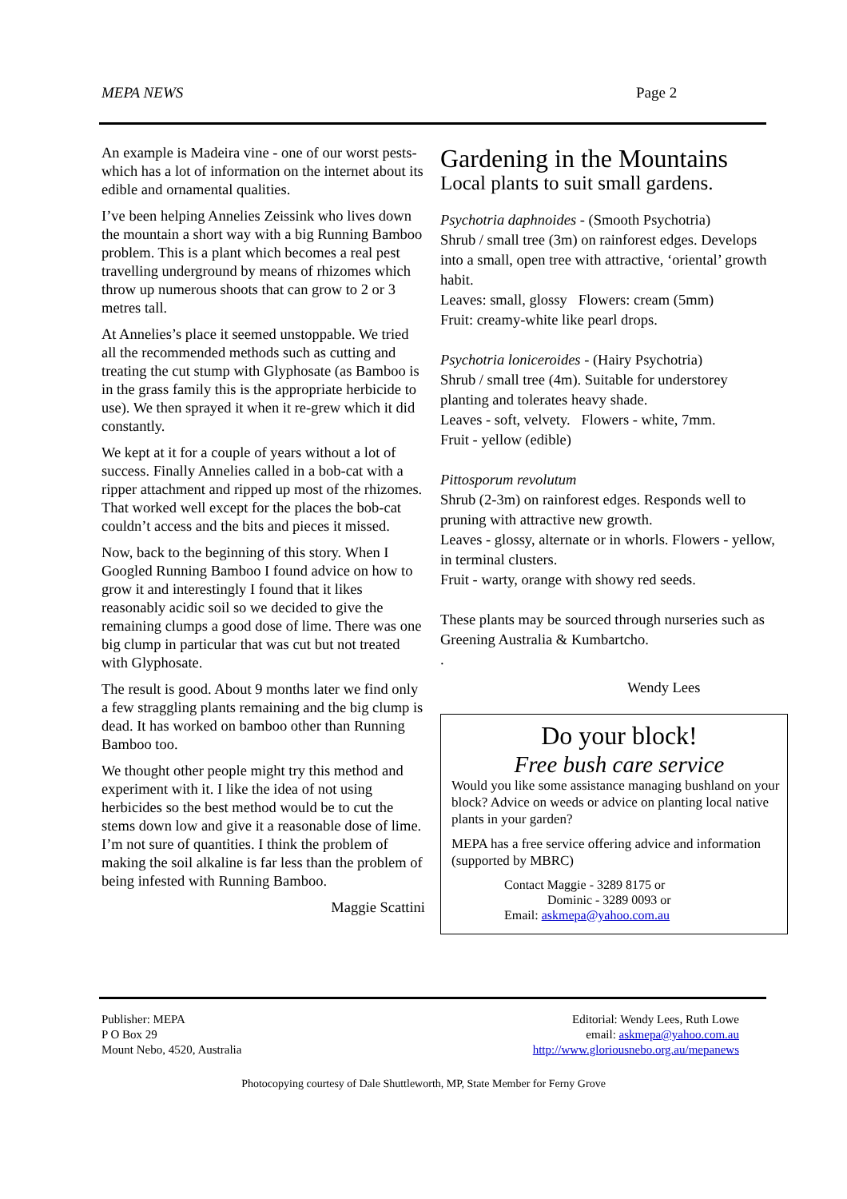MEPA NEWS Page 2
An example is Madeira vine - one of our worst pests- which has a lot of information on the internet about its edible and ornamental qualities.
I’ve been helping Annelies Zeissink who lives down the mountain a short way with a big Running Bamboo problem. This is a plant which becomes a real pest travelling underground by means of rhizomes which throw up numerous shoots that can grow to 2 or 3 metres tall.
At Annelies’s place it seemed unstoppable. We tried all the recommended methods such as cutting and treating the cut stump with Glyphosate (as Bamboo is in the grass family this is the appropriate herbicide to use). We then sprayed it when it re-grew which it did constantly.
We kept at it for a couple of years without a lot of success. Finally Annelies called in a bob-cat with a ripper attachment and ripped up most of the rhizomes. That worked well except for the places the bob-cat couldn’t access and the bits and pieces it missed.
Now, back to the beginning of this story. When I Googled Running Bamboo I found advice on how to grow it and interestingly I found that it likes reasonably acidic soil so we decided to give the remaining clumps a good dose of lime. There was one big clump in particular that was cut but not treated with Glyphosate.
The result is good. About 9 months later we find only a few straggling plants remaining and the big clump is dead. It has worked on bamboo other than Running Bamboo too.
We thought other people might try this method and experiment with it. I like the idea of not using herbicides so the best method would be to cut the stems down low and give it a reasonable dose of lime.
I’m not sure of quantities. I think the problem of making the soil alkaline is far less than the problem of being infested with Running Bamboo.
Maggie Scattini
Gardening in the Mountains
Local plants to suit small gardens.
Psychotria daphnoides - (Smooth Psychotria)
Shrub / small tree (3m) on rainforest edges. Develops into a small, open tree with attractive, ‘oriental’ growth habit.
Leaves: small, glossy Flowers: cream (5mm)
Fruit: creamy-white like pearl drops.
Psychotria loniceroides - (Hairy Psychotria)
Shrub / small tree (4m). Suitable for understorey planting and tolerates heavy shade.
Leaves - soft, velvety. Flowers - white, 7mm.
Fruit - yellow (edible)
Pittosporum revolutum
Shrub (2-3m) on rainforest edges. Responds well to pruning with attractive new growth.
Leaves - glossy, alternate or in whorls. Flowers - yellow, in terminal clusters.
Fruit - warty, orange with showy red seeds.
These plants may be sourced through nurseries such as Greening Australia & Kumbartcho.
.
Wendy Lees
Do your block!
Free bush care service
Would you like some assistance managing bushland on your block? Advice on weeds or advice on planting local native plants in your garden?
MEPA has a free service offering advice and information (supported by MBRC)
Contact Maggie - 3289 8175 or
Dominic - 3289 0093 or
Email: askmepa@yahoo.com.au
Publisher: MEPA
P O Box 29
Mount Nebo, 4520, Australia
Editorial: Wendy Lees, Ruth Lowe
email: askmepa@yahoo.com.au
http://www.gloriousnebo.org.au/mepanews
Photocopying courtesy of Dale Shuttleworth, MP, State Member for Ferny Grove